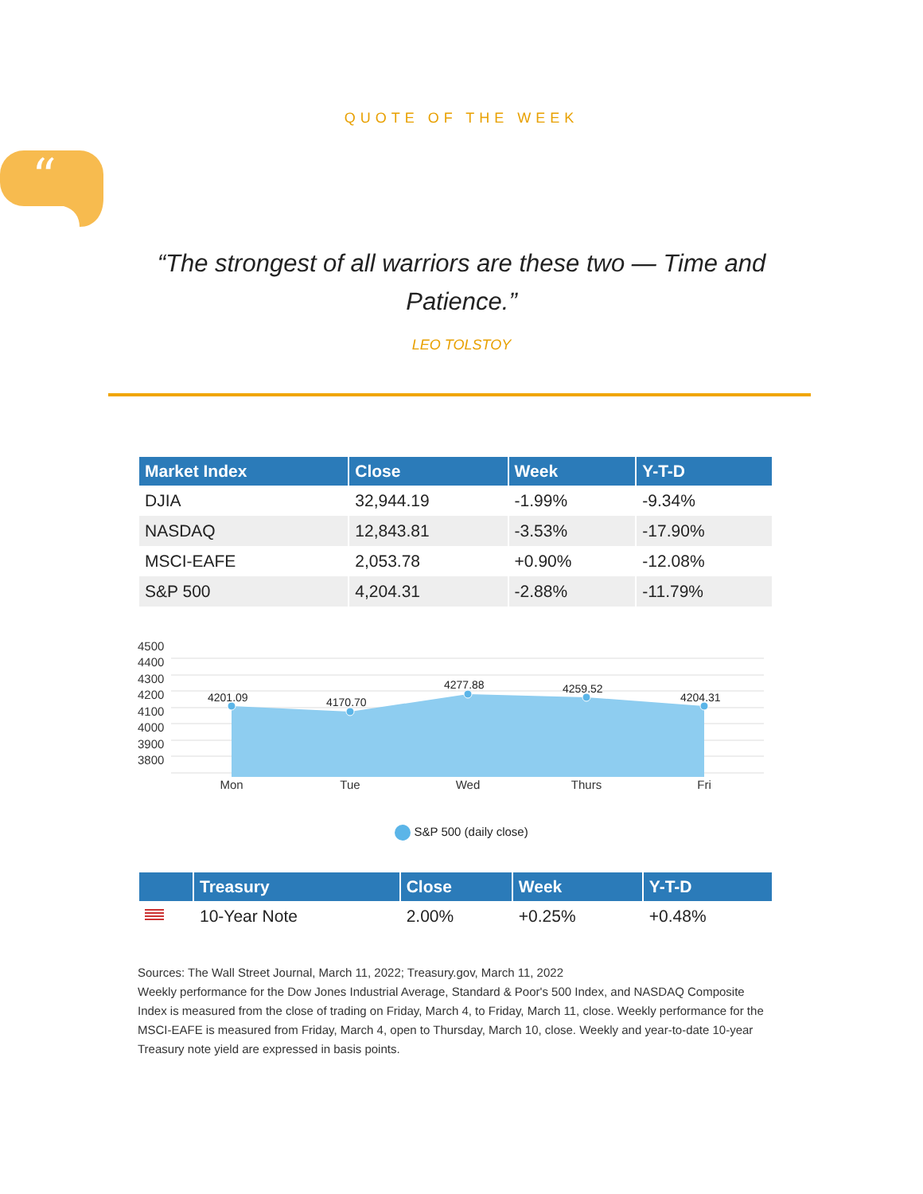QUOTE OF THE WEEK
“
“The strongest of all warriors are these two — Time and Patience.”
LEO TOLSTOY
| Market Index | Close | Week | Y-T-D |
| --- | --- | --- | --- |
| DJIA | 32,944.19 | -1.99% | -9.34% |
| NASDAQ | 12,843.81 | -3.53% | -17.90% |
| MSCI-EAFE | 2,053.78 | +0.90% | -12.08% |
| S&P 500 | 4,204.31 | -2.88% | -11.79% |
4500
4400
4300
4200
4100
4000
3900
3800
4201.09
4170.70
4277.88
4259.52
4204.31
Mon
Tue
Wed
Thurs
Fri
S&P 500 (daily close)
| | Treasury | Close | Week | Y-T-D |
| --- | --- | --- | --- | --- |
| | 10-Year Note | 2.00% | +0.25% | +0.48% |
Sources: The Wall Street Journal, March 11, 2022; Treasury.gov, March 11, 2022
Weekly performance for the Dow Jones Industrial Average, Standard & Poor's 500 Index, and NASDAQ Composite Index is measured from the close of trading on Friday, March 4, to Friday, March 11, close. Weekly performance for the MSCI-EAFE is measured from Friday, March 4, open to Thursday, March 10, close. Weekly and year-to-date 10-year Treasury note yield are expressed in basis points.